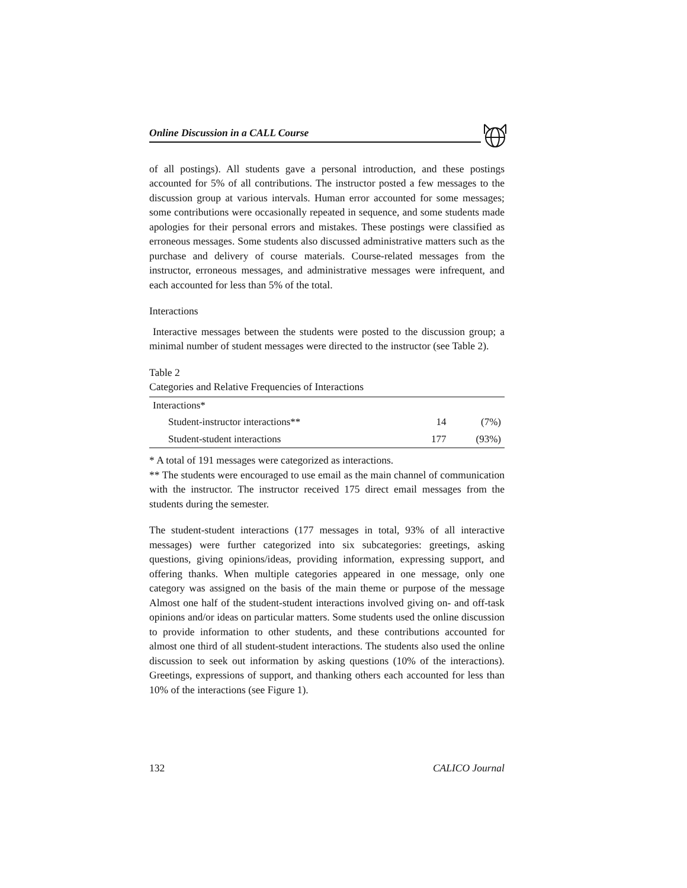Online Discussion in a CALL Course
of all postings). All students gave a personal introduction, and these postings accounted for 5% of all contributions. The instructor posted a few messages to the discussion group at various intervals. Human error accounted for some messages; some contributions were occasionally repeated in sequence, and some students made apologies for their personal errors and mistakes. These postings were classified as erroneous messages. Some students also discussed administrative matters such as the purchase and delivery of course materials. Course-related messages from the instructor, erroneous messages, and administrative messages were infrequent, and each accounted for less than 5% of the total.
Interactions
Interactive messages between the students were posted to the discussion group; a minimal number of student messages were directed to the instructor (see Table 2).
Table 2
Categories and Relative Frequencies of Interactions
| Interactions* | | |
| Student-instructor interactions** | 14 | (7%) |
| Student-student interactions | 177 | (93%) |
* A total of 191 messages were categorized as interactions.
** The students were encouraged to use email as the main channel of communication with the instructor. The instructor received 175 direct email messages from the students during the semester.
The student-student interactions (177 messages in total, 93% of all interactive messages) were further categorized into six subcategories: greetings, asking questions, giving opinions/ideas, providing information, expressing support, and offering thanks. When multiple categories appeared in one message, only one category was assigned on the basis of the main theme or purpose of the message Almost one half of the student-student interactions involved giving on- and off-task opinions and/or ideas on particular matters. Some students used the online discussion to provide information to other students, and these contributions accounted for almost one third of all student-student interactions. The students also used the online discussion to seek out information by asking questions (10% of the interactions). Greetings, expressions of support, and thanking others each accounted for less than 10% of the interactions (see Figure 1).
132 CALICO Journal